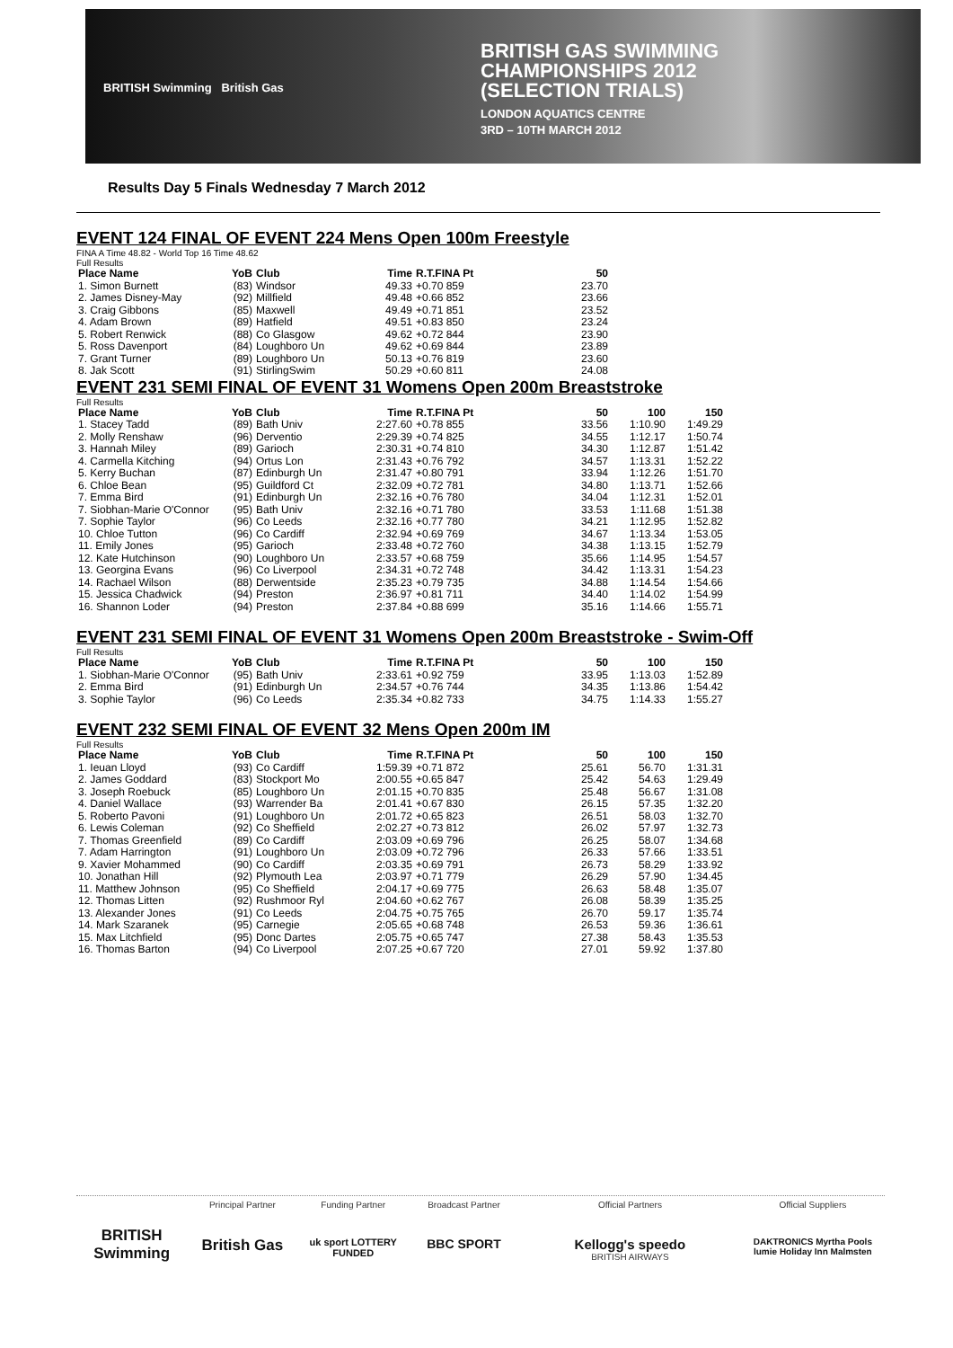BRITISH Swimming British Gas
BRITISH GAS SWIMMING
CHAMPIONSHIPS 2012
(SELECTION TRIALS)
LONDON AQUATICS CENTRE
3RD – 10TH MARCH 2012
Results Day 5 Finals Wednesday 7 March 2012
EVENT 124 FINAL OF EVENT 224 Mens Open 100m Freestyle
FINA A Time 48.82 - World Top 16 Time 48.62
Full Results
| Place Name | YoB | Club | Time | R.T.FINA Pt | 50 |
| --- | --- | --- | --- | --- | --- |
| 1. Simon Burnett | (83) | Windsor | 49.33 | +0.70 859 | 23.70 |
| 2. James Disney-May | (92) | Millfield | 49.48 | +0.66 852 | 23.66 |
| 3. Craig Gibbons | (85) | Maxwell | 49.49 | +0.71 851 | 23.52 |
| 4. Adam Brown | (89) | Hatfield | 49.51 | +0.83 850 | 23.24 |
| 5. Robert Renwick | (88) | Co Glasgow | 49.62 | +0.72 844 | 23.90 |
| 5. Ross Davenport | (84) | Loughboro Un | 49.62 | +0.69 844 | 23.89 |
| 7. Grant Turner | (89) | Loughboro Un | 50.13 | +0.76 819 | 23.60 |
| 8. Jak Scott | (91) | StirlingSwim | 50.29 | +0.60 811 | 24.08 |
EVENT 231 SEMI FINAL OF EVENT 31 Womens Open 200m Breaststroke
Full Results
| Place Name | YoB | Club | Time | R.T.FINA Pt | 50 | 100 | 150 |
| --- | --- | --- | --- | --- | --- | --- | --- |
| 1. Stacey Tadd | (89) | Bath Univ | 2:27.60 | +0.78 855 | 33.56 | 1:10.90 | 1:49.29 |
| 2. Molly Renshaw | (96) | Derventio | 2:29.39 | +0.74 825 | 34.55 | 1:12.17 | 1:50.74 |
| 3. Hannah Miley | (89) | Garioch | 2:30.31 | +0.74 810 | 34.30 | 1:12.87 | 1:51.42 |
| 4. Carmella Kitching | (94) | Ortus Lon | 2:31.43 | +0.76 792 | 34.57 | 1:13.31 | 1:52.22 |
| 5. Kerry Buchan | (87) | Edinburgh Un | 2:31.47 | +0.80 791 | 33.94 | 1:12.26 | 1:51.70 |
| 6. Chloe Bean | (95) | Guildford Ct | 2:32.09 | +0.72 781 | 34.80 | 1:13.71 | 1:52.66 |
| 7. Emma Bird | (91) | Edinburgh Un | 2:32.16 | +0.76 780 | 34.04 | 1:12.31 | 1:52.01 |
| 7. Siobhan-Marie O'Connor | (95) | Bath Univ | 2:32.16 | +0.71 780 | 33.53 | 1:11.68 | 1:51.38 |
| 7. Sophie Taylor | (96) | Co Leeds | 2:32.16 | +0.77 780 | 34.21 | 1:12.95 | 1:52.82 |
| 10. Chloe Tutton | (96) | Co Cardiff | 2:32.94 | +0.69 769 | 34.67 | 1:13.34 | 1:53.05 |
| 11. Emily Jones | (95) | Garioch | 2:33.48 | +0.72 760 | 34.38 | 1:13.15 | 1:52.79 |
| 12. Kate Hutchinson | (90) | Loughboro Un | 2:33.57 | +0.68 759 | 35.66 | 1:14.95 | 1:54.57 |
| 13. Georgina Evans | (96) | Co Liverpool | 2:34.31 | +0.72 748 | 34.42 | 1:13.31 | 1:54.23 |
| 14. Rachael Wilson | (88) | Derwentside | 2:35.23 | +0.79 735 | 34.88 | 1:14.54 | 1:54.66 |
| 15. Jessica Chadwick | (94) | Preston | 2:36.97 | +0.81 711 | 34.40 | 1:14.02 | 1:54.99 |
| 16. Shannon Loder | (94) | Preston | 2:37.84 | +0.88 699 | 35.16 | 1:14.66 | 1:55.71 |
EVENT 231 SEMI FINAL OF EVENT 31 Womens Open 200m Breaststroke - Swim-Off
Full Results
| Place Name | YoB | Club | Time | R.T.FINA Pt | 50 | 100 | 150 |
| --- | --- | --- | --- | --- | --- | --- | --- |
| 1. Siobhan-Marie O'Connor | (95) | Bath Univ | 2:33.61 | +0.92 759 | 33.95 | 1:13.03 | 1:52.89 |
| 2. Emma Bird | (91) | Edinburgh Un | 2:34.57 | +0.76 744 | 34.35 | 1:13.86 | 1:54.42 |
| 3. Sophie Taylor | (96) | Co Leeds | 2:35.34 | +0.82 733 | 34.75 | 1:14.33 | 1:55.27 |
EVENT 232 SEMI FINAL OF EVENT 32 Mens Open 200m IM
Full Results
| Place Name | YoB | Club | Time | R.T.FINA Pt | 50 | 100 | 150 |
| --- | --- | --- | --- | --- | --- | --- | --- |
| 1. Ieuan Lloyd | (93) | Co Cardiff | 1:59.39 | +0.71 872 | 25.61 | 56.70 | 1:31.31 |
| 2. James Goddard | (83) | Stockport Mo | 2:00.55 | +0.65 847 | 25.42 | 54.63 | 1:29.49 |
| 3. Joseph Roebuck | (85) | Loughboro Un | 2:01.15 | +0.70 835 | 25.48 | 56.67 | 1:31.08 |
| 4. Daniel Wallace | (93) | Warrender Ba | 2:01.41 | +0.67 830 | 26.15 | 57.35 | 1:32.20 |
| 5. Roberto Pavoni | (91) | Loughboro Un | 2:01.72 | +0.65 823 | 26.51 | 58.03 | 1:32.70 |
| 6. Lewis Coleman | (92) | Co Sheffield | 2:02.27 | +0.73 812 | 26.02 | 57.97 | 1:32.73 |
| 7. Thomas Greenfield | (89) | Co Cardiff | 2:03.09 | +0.69 796 | 26.25 | 58.07 | 1:34.68 |
| 7. Adam Harrington | (91) | Loughboro Un | 2:03.09 | +0.72 796 | 26.33 | 57.66 | 1:33.51 |
| 9. Xavier Mohammed | (90) | Co Cardiff | 2:03.35 | +0.69 791 | 26.73 | 58.29 | 1:33.92 |
| 10. Jonathan Hill | (92) | Plymouth Lea | 2:03.97 | +0.71 779 | 26.29 | 57.90 | 1:34.45 |
| 11. Matthew Johnson | (95) | Co Sheffield | 2:04.17 | +0.69 775 | 26.63 | 58.48 | 1:35.07 |
| 12. Thomas Litten | (92) | Rushmoor Ryl | 2:04.60 | +0.62 767 | 26.08 | 58.39 | 1:35.25 |
| 13. Alexander Jones | (91) | Co Leeds | 2:04.75 | +0.75 765 | 26.70 | 59.17 | 1:35.74 |
| 14. Mark Szaranek | (95) | Carnegie | 2:05.65 | +0.68 748 | 26.53 | 59.36 | 1:36.61 |
| 15. Max Litchfield | (95) | Donc Dartes | 2:05.75 | +0.65 747 | 27.38 | 58.43 | 1:35.53 |
| 16. Thomas Barton | (94) | Co Liverpool | 2:07.25 | +0.67 720 | 27.01 | 59.92 | 1:37.80 |
BRITISH Swimming
Principal Partner
British Gas
Funding Partner
uk sport LOTTERY FUNDED
Broadcast Partner
BBC SPORT
Official Partners
Kellogg's speedo
BRITISH AIRWAYS
Official Suppliers
DAKTRONICS Myrtha Pools lumie Holiday Inn Malmsten